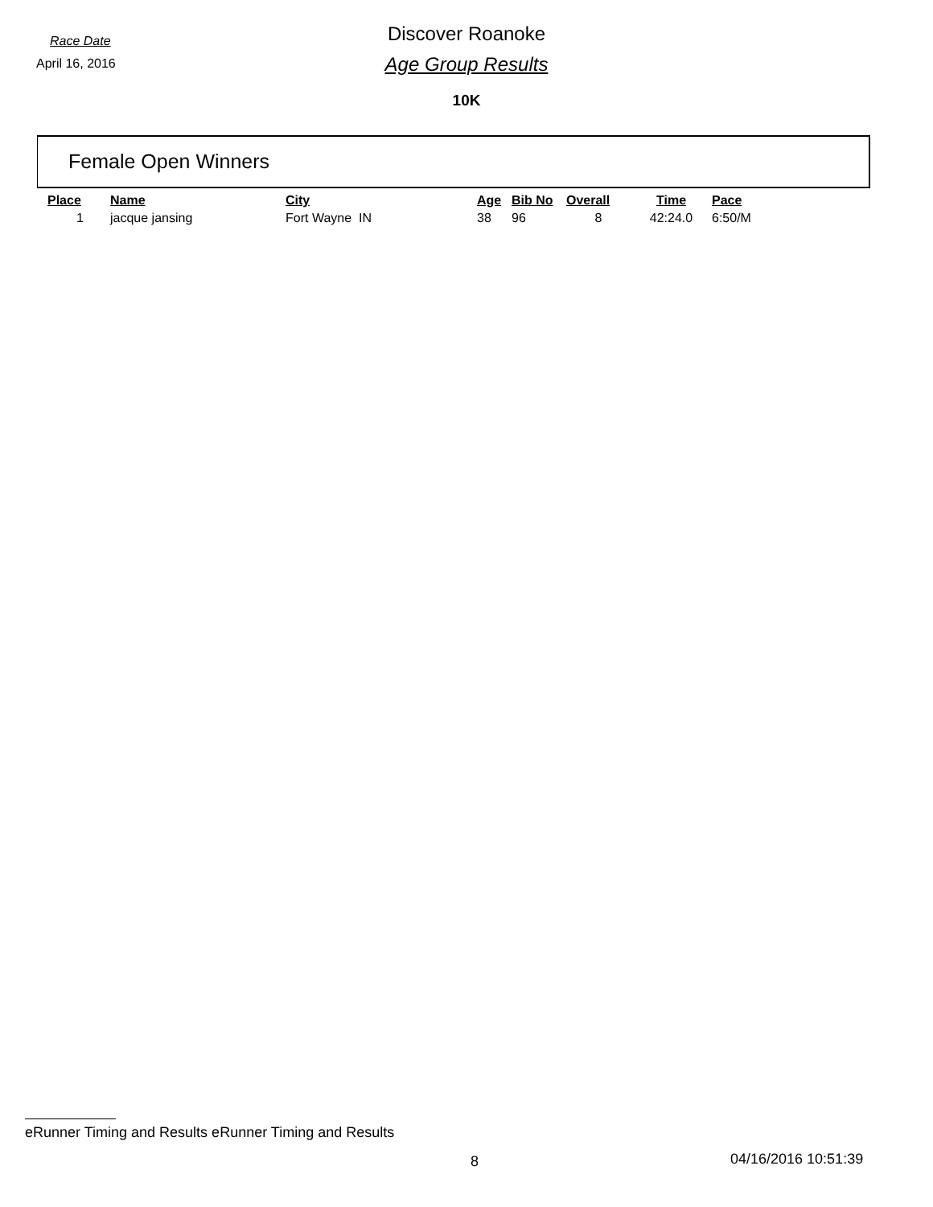Race Date
April 16, 2016
Discover Roanoke
Age Group Results
10K
Female Open Winners
| Place | Name | City | Age | Bib No | Overall | Time | Pace |
| --- | --- | --- | --- | --- | --- | --- | --- |
| 1 | jacque jansing | Fort Wayne IN | 38 | 96 | 8 | 42:24.0 | 6:50/M |
eRunner Timing and Results eRunner Timing and Results
8 04/16/2016 10:51:39